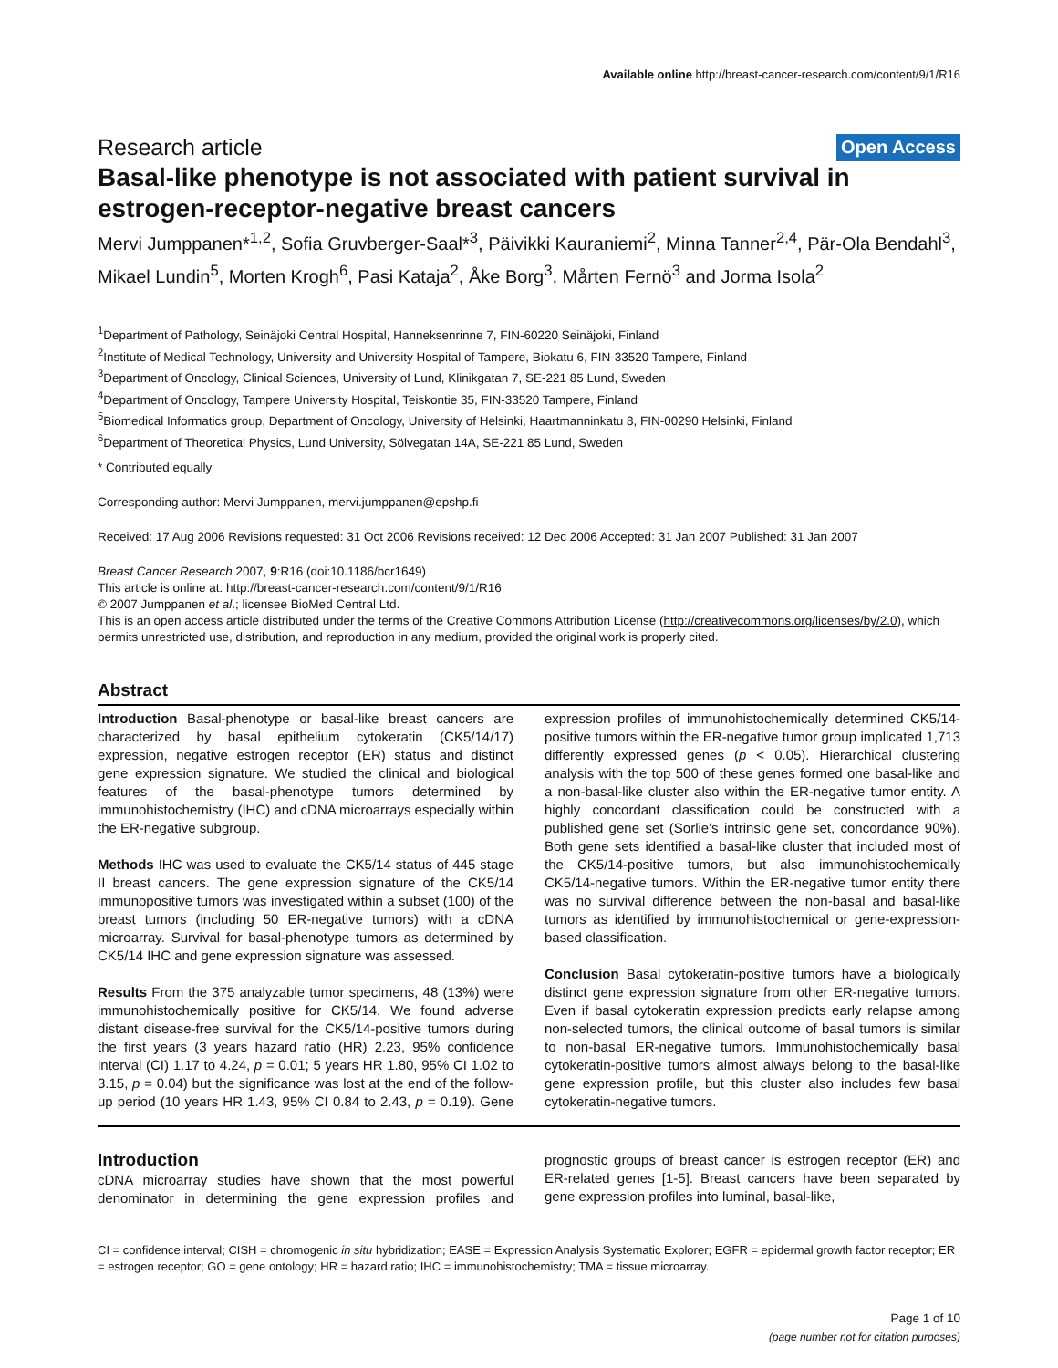Available online http://breast-cancer-research.com/content/9/1/R16
Research article Open Access
Basal-like phenotype is not associated with patient survival in estrogen-receptor-negative breast cancers
Mervi Jumppanen*<sup>1,2</sup>, Sofia Gruvberger-Saal*<sup>3</sup>, Päivikki Kauraniemi<sup>2</sup>, Minna Tanner<sup>2,4</sup>, Pär-Ola Bendahl<sup>3</sup>, Mikael Lundin<sup>5</sup>, Morten Krogh<sup>6</sup>, Pasi Kataja<sup>2</sup>, Åke Borg<sup>3</sup>, Mårten Fernö<sup>3</sup> and Jorma Isola<sup>2</sup>
<sup>1</sup> Department of Pathology, Seinäjoki Central Hospital, Hanneksenrinne 7, FIN-60220 Seinäjoki, Finland
<sup>2</sup> Institute of Medical Technology, University and University Hospital of Tampere, Biokatu 6, FIN-33520 Tampere, Finland
<sup>3</sup> Department of Oncology, Clinical Sciences, University of Lund, Klinikgatan 7, SE-221 85 Lund, Sweden
<sup>4</sup> Department of Oncology, Tampere University Hospital, Teiskontie 35, FIN-33520 Tampere, Finland
<sup>5</sup> Biomedical Informatics group, Department of Oncology, University of Helsinki, Haartmanninkatu 8, FIN-00290 Helsinki, Finland
<sup>6</sup> Department of Theoretical Physics, Lund University, Sölvegatan 14A, SE-221 85 Lund, Sweden
* Contributed equally
Corresponding author: Mervi Jumppanen, mervi.jumppanen@epshp.fi
Received: 17 Aug 2006 Revisions requested: 31 Oct 2006 Revisions received: 12 Dec 2006 Accepted: 31 Jan 2007 Published: 31 Jan 2007
Breast Cancer Research 2007, 9:R16 (doi:10.1186/bcr1649)
This article is online at: http://breast-cancer-research.com/content/9/1/R16
© 2007 Jumppanen et al.; licensee BioMed Central Ltd.
This is an open access article distributed under the terms of the Creative Commons Attribution License (http://creativecommons.org/licenses/by/2.0), which permits unrestricted use, distribution, and reproduction in any medium, provided the original work is properly cited.
Abstract
Introduction Basal-phenotype or basal-like breast cancers are characterized by basal epithelium cytokeratin (CK5/14/17) expression, negative estrogen receptor (ER) status and distinct gene expression signature. We studied the clinical and biological features of the basal-phenotype tumors determined by immunohistochemistry (IHC) and cDNA microarrays especially within the ER-negative subgroup.
Methods IHC was used to evaluate the CK5/14 status of 445 stage II breast cancers. The gene expression signature of the CK5/14 immunopositive tumors was investigated within a subset (100) of the breast tumors (including 50 ER-negative tumors) with a cDNA microarray. Survival for basal-phenotype tumors as determined by CK5/14 IHC and gene expression signature was assessed.
Results From the 375 analyzable tumor specimens, 48 (13%) were immunohistochemically positive for CK5/14. We found adverse distant disease-free survival for the CK5/14-positive tumors during the first years (3 years hazard ratio (HR) 2.23, 95% confidence interval (CI) 1.17 to 4.24, p = 0.01; 5 years HR 1.80, 95% CI 1.02 to 3.15, p = 0.04) but the significance was lost at the end of the follow-up period (10 years HR 1.43, 95% CI 0.84 to 2.43, p = 0.19). Gene expression profiles of immunohistochemically determined CK5/14-positive tumors within the ER-negative tumor group implicated 1,713 differently expressed genes (p < 0.05). Hierarchical clustering analysis with the top 500 of these genes formed one basal-like and a non-basal-like cluster also within the ER-negative tumor entity. A highly concordant classification could be constructed with a published gene set (Sorlie's intrinsic gene set, concordance 90%). Both gene sets identified a basal-like cluster that included most of the CK5/14-positive tumors, but also immunohistochemically CK5/14-negative tumors. Within the ER-negative tumor entity there was no survival difference between the non-basal and basal-like tumors as identified by immunohistochemical or gene-expression-based classification.
Conclusion Basal cytokeratin-positive tumors have a biologically distinct gene expression signature from other ER-negative tumors. Even if basal cytokeratin expression predicts early relapse among non-selected tumors, the clinical outcome of basal tumors is similar to non-basal ER-negative tumors. Immunohistochemically basal cytokeratin-positive tumors almost always belong to the basal-like gene expression profile, but this cluster also includes few basal cytokeratin-negative tumors.
Introduction
cDNA microarray studies have shown that the most powerful denominator in determining the gene expression profiles and prognostic groups of breast cancer is estrogen receptor (ER) and ER-related genes [1-5]. Breast cancers have been separated by gene expression profiles into luminal, basal-like,
CI = confidence interval; CISH = chromogenic in situ hybridization; EASE = Expression Analysis Systematic Explorer; EGFR = epidermal growth factor receptor; ER = estrogen receptor; GO = gene ontology; HR = hazard ratio; IHC = immunohistochemistry; TMA = tissue microarray.
Page 1 of 10
(page number not for citation purposes)